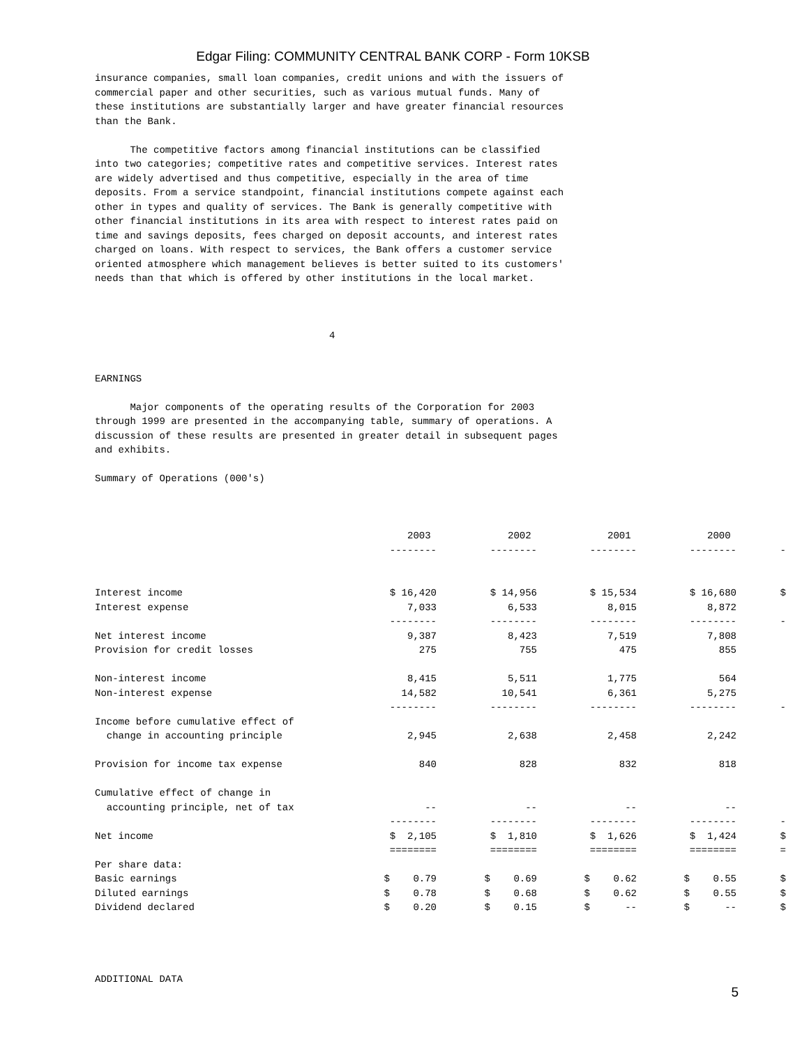Edgar Filing: COMMUNITY CENTRAL BANK CORP - Form 10KSB
insurance companies, small loan companies, credit unions and with the issuers of commercial paper and other securities, such as various mutual funds. Many of these institutions are substantially larger and have greater financial resources than the Bank. The competitive factors among financial institutions can be classified into two categories; competitive rates and competitive services. Interest rates are widely advertised and thus competitive, especially in the area of time deposits. From a service standpoint, financial institutions compete against each other in types and quality of services. The Bank is generally competitive with other financial institutions in its area with respect to interest rates paid on time and savings deposits, fees charged on deposit accounts, and interest rates charged on loans. With respect to services, the Bank offers a customer service oriented atmosphere which management believes is better suited to its customers' needs than that which is offered by other institutions in the local market. 4 EARNINGS Major components of the operating results of the Corporation for 2003 through 1999 are presented in the accompanying table, summary of operations. A discussion of these results are presented in greater detail in subsequent pages and exhibits. Summary of Operations (000's)
| | 2003 | 2002 | 2001 | 2000 | |
| --- | --- | --- | --- | --- | --- |
| | -------- | -------- | -------- | -------- | - |
| Interest income | $ 16,420 | $ 14,956 | $ 15,534 | $ 16,680 | $ |
| Interest expense | 7,033 | 6,533 | 8,015 | 8,872 | |
| | -------- | -------- | -------- | -------- | - |
| Net interest income | 9,387 | 8,423 | 7,519 | 7,808 | |
| Provision for credit losses | 275 | 755 | 475 | 855 | |
| Non-interest income | 8,415 | 5,511 | 1,775 | 564 | |
| Non-interest expense | 14,582 | 10,541 | 6,361 | 5,275 | |
| | -------- | -------- | -------- | -------- | - |
| Income before cumulative effect of change in accounting principle | 2,945 | 2,638 | 2,458 | 2,242 | |
| Provision for income tax expense | 840 | 828 | 832 | 818 | |
| Cumulative effect of change in accounting principle, net of tax | -- | -- | -- | -- | |
| | -------- | -------- | -------- | -------- | - |
| Net income | $ 2,105 | $ 1,810 | $ 1,626 | $ 1,424 | $ |
| | ======== | ======== | ======== | ======== | = |
| Per share data: | | | | | |
| Basic earnings | $ 0.79 | $ 0.69 | $ 0.62 | $ 0.55 | $ |
| Diluted earnings | $ 0.78 | $ 0.68 | $ 0.62 | $ 0.55 | $ |
| Dividend declared | $ 0.20 | $ 0.15 | $ -- | $ -- | $ |
ADDITIONAL DATA
5